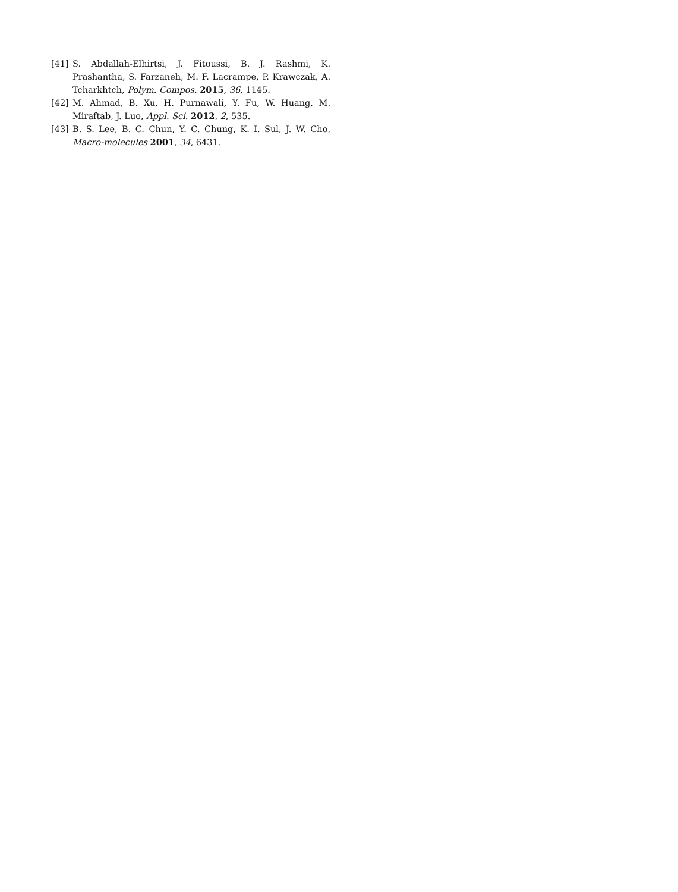[41] S. Abdallah-Elhirtsi, J. Fitoussi, B. J. Rashmi, K. Prashantha, S. Farzaneh, M. F. Lacrampe, P. Krawczak, A. Tcharkhtch, Polym. Compos. 2015, 36, 1145.
[42] M. Ahmad, B. Xu, H. Purnawali, Y. Fu, W. Huang, M. Miraftab, J. Luo, Appl. Sci. 2012, 2, 535.
[43] B. S. Lee, B. C. Chun, Y. C. Chung, K. I. Sul, J. W. Cho, Macro-molecules 2001, 34, 6431.